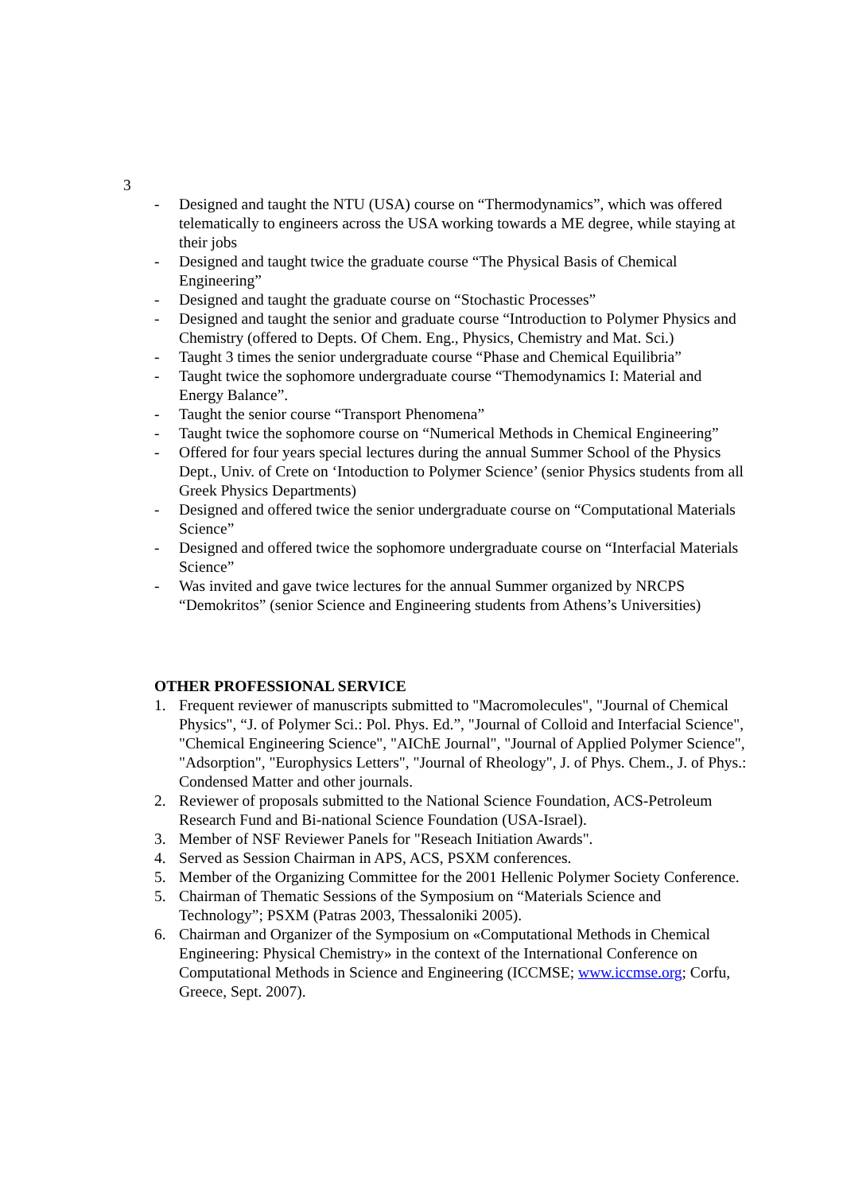3
- Designed and taught the NTU (USA) course on “Thermodynamics”, which was offered telematically to engineers across the USA working towards a ME degree, while staying at their jobs
- Designed and taught twice the graduate course “The Physical Basis of Chemical Engineering”
- Designed and taught the graduate course on “Stochastic Processes”
- Designed and taught the senior and graduate course “Introduction to Polymer Physics and Chemistry (offered to Depts. Of Chem. Eng., Physics, Chemistry and Mat. Sci.)
- Taught 3 times the senior undergraduate course “Phase and Chemical Equilibria”
- Taught twice the sophomore undergraduate course “Themodynamics I: Material and Energy Balance”.
- Taught the senior course “Transport Phenomena”
- Taught twice the sophomore course on “Numerical Methods in Chemical Engineering”
- Offered for four years special lectures during the annual Summer School of the Physics Dept., Univ. of Crete on ‘Intoduction to Polymer Science’ (senior Physics students from all Greek Physics Departments)
- Designed and offered twice the senior undergraduate course on “Computational Materials Science”
- Designed and offered twice the sophomore undergraduate course on “Interfacial Materials Science”
- Was invited and gave twice lectures for the annual Summer organized by NRCPS “Demokritos” (senior Science and Engineering students from Athens’s Universities)
OTHER PROFESSIONAL SERVICE
1. Frequent reviewer of manuscripts submitted to "Macromolecules", "Journal of Chemical Physics", “J. of Polymer Sci.: Pol. Phys. Ed.”, "Journal of Colloid and Interfacial Science", "Chemical Engineering Science", "AIChE Journal", "Journal of Applied Polymer Science", "Adsorption", "Europhysics Letters", "Journal of Rheology", J. of Phys. Chem., J. of Phys.: Condensed Matter and other journals.
2. Reviewer of proposals submitted to the National Science Foundation, ACS-Petroleum Research Fund and Bi-national Science Foundation (USA-Israel).
3. Member of NSF Reviewer Panels for "Reseach Initiation Awards".
4. Served as Session Chairman in APS, ACS, PSXM conferences.
5. Member of the Organizing Committee for the 2001 Hellenic Polymer Society Conference.
5. Chairman of Thematic Sessions of the Symposium on “Materials Science and Technology”; PSXM (Patras 2003, Thessaloniki 2005).
6. Chairman and Organizer of the Symposium on «Computational Methods in Chemical Engineering: Physical Chemistry» in the context of the International Conference on Computational Methods in Science and Engineering (ICCMSE; www.iccmse.org; Corfu, Greece, Sept. 2007).